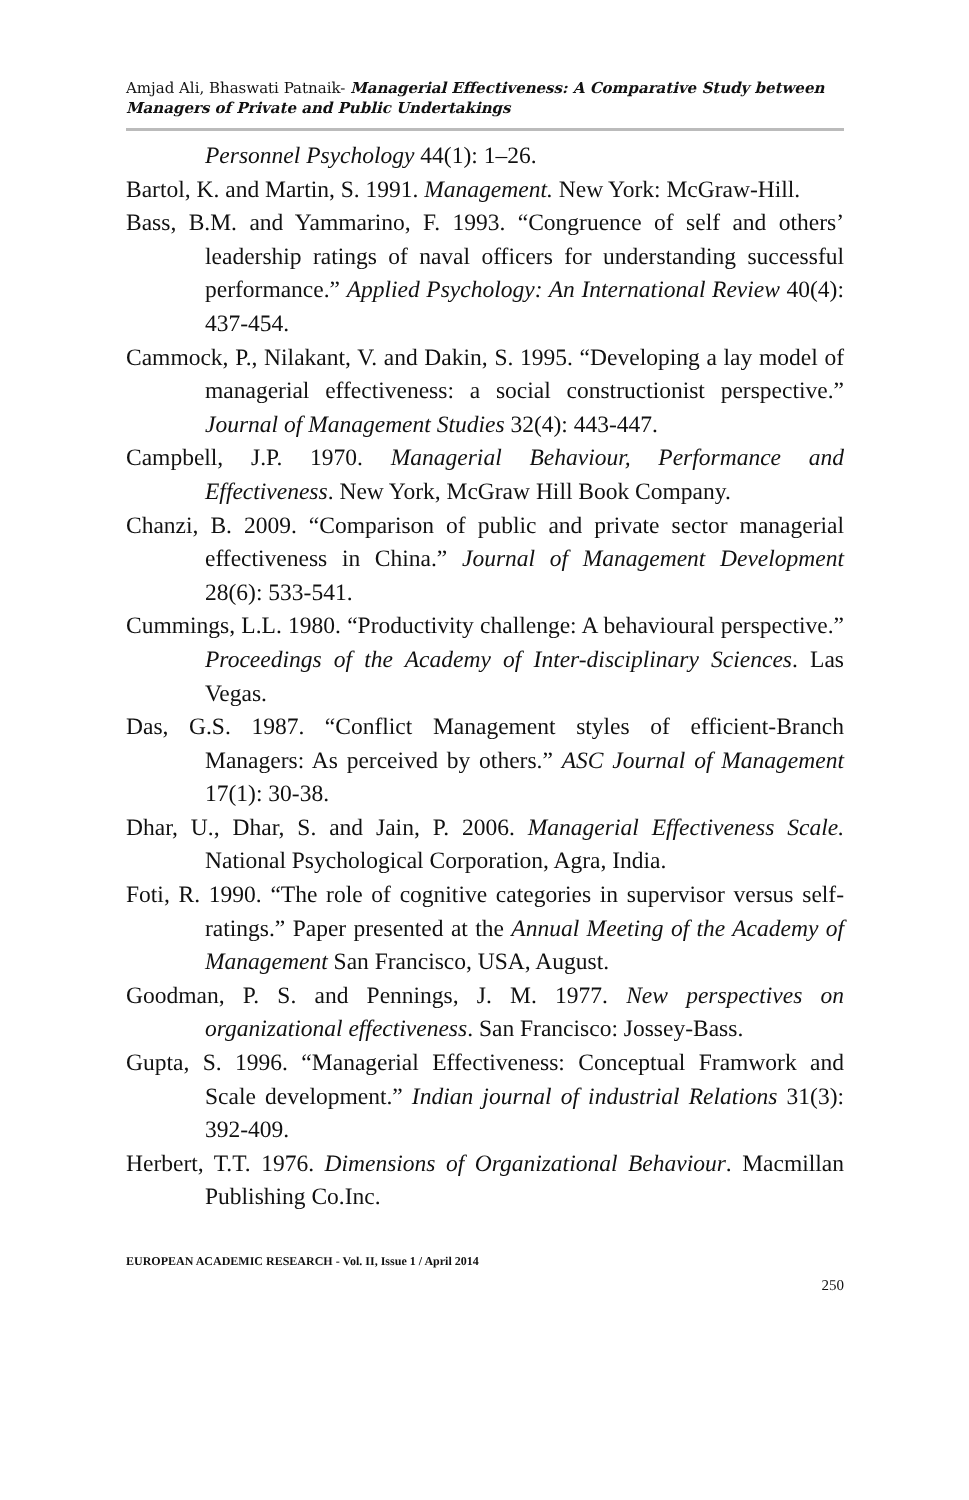Amjad Ali, Bhaswati Patnaik- Managerial Effectiveness: A Comparative Study between Managers of Private and Public Undertakings
Personnel Psychology 44(1): 1–26.
Bartol, K. and Martin, S. 1991. Management. New York: McGraw-Hill.
Bass, B.M. and Yammarino, F. 1993. “Congruence of self and others’ leadership ratings of naval officers for understanding successful performance.” Applied Psychology: An International Review 40(4): 437-454.
Cammock, P., Nilakant, V. and Dakin, S. 1995. “Developing a lay model of managerial effectiveness: a social constructionist perspective.” Journal of Management Studies 32(4): 443-447.
Campbell, J.P. 1970. Managerial Behaviour, Performance and Effectiveness. New York, McGraw Hill Book Company.
Chanzi, B. 2009. “Comparison of public and private sector managerial effectiveness in China.” Journal of Management Development 28(6): 533-541.
Cummings, L.L. 1980. “Productivity challenge: A behavioural perspective.” Proceedings of the Academy of Inter-disciplinary Sciences. Las Vegas.
Das, G.S. 1987. “Conflict Management styles of efficient-Branch Managers: As perceived by others.” ASC Journal of Management 17(1): 30-38.
Dhar, U., Dhar, S. and Jain, P. 2006. Managerial Effectiveness Scale. National Psychological Corporation, Agra, India.
Foti, R. 1990. “The role of cognitive categories in supervisor versus self-ratings.” Paper presented at the Annual Meeting of the Academy of Management San Francisco, USA, August.
Goodman, P. S. and Pennings, J. M. 1977. New perspectives on organizational effectiveness. San Francisco: Jossey-Bass.
Gupta, S. 1996. “Managerial Effectiveness: Conceptual Framwork and Scale development.” Indian journal of industrial Relations 31(3): 392-409.
Herbert, T.T. 1976. Dimensions of Organizational Behaviour. Macmillan Publishing Co.Inc.
EUROPEAN ACADEMIC RESEARCH - Vol. II, Issue 1 / April 2014
250